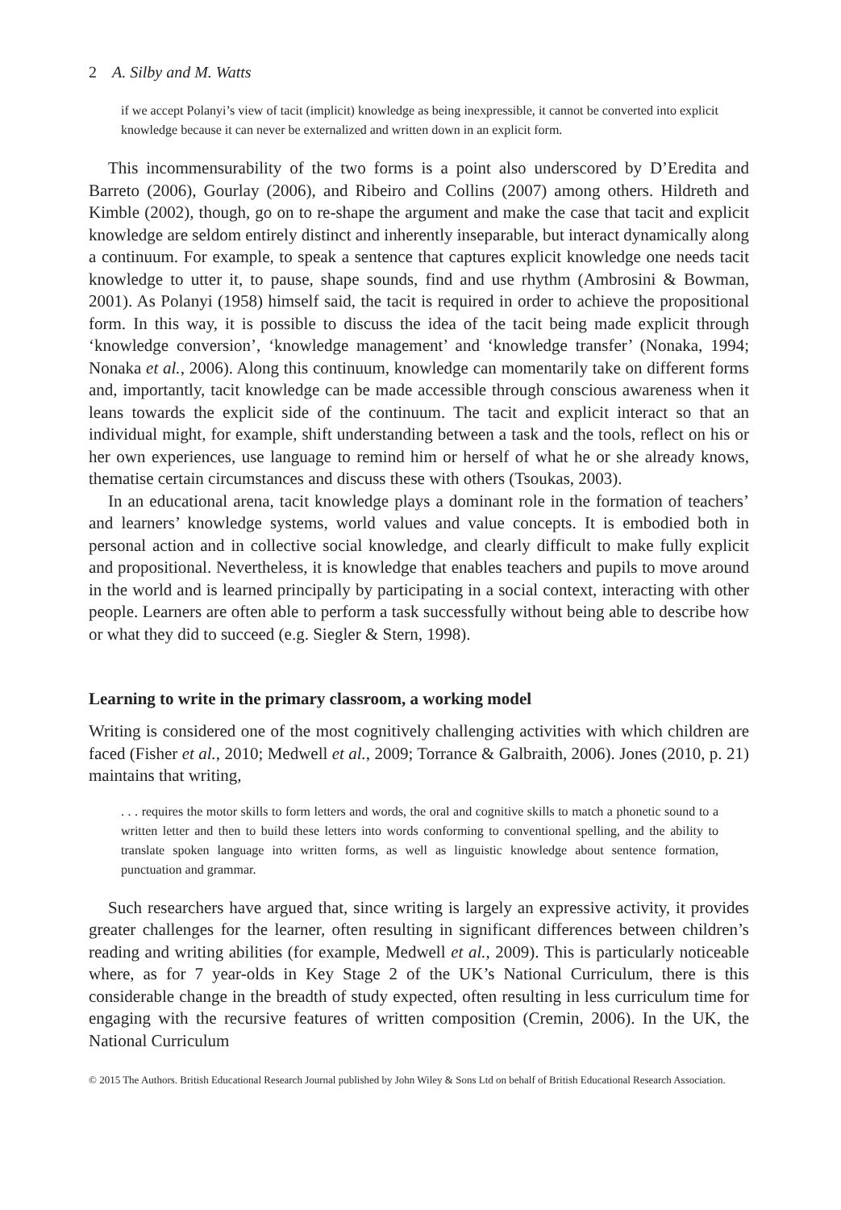2 A. Silby and M. Watts
if we accept Polanyi’s view of tacit (implicit) knowledge as being inexpressible, it cannot be converted into explicit knowledge because it can never be externalized and written down in an explicit form.
This incommensurability of the two forms is a point also underscored by D’Eredita and Barreto (2006), Gourlay (2006), and Ribeiro and Collins (2007) among others. Hildreth and Kimble (2002), though, go on to re-shape the argument and make the case that tacit and explicit knowledge are seldom entirely distinct and inherently inseparable, but interact dynamically along a continuum. For example, to speak a sentence that captures explicit knowledge one needs tacit knowledge to utter it, to pause, shape sounds, find and use rhythm (Ambrosini & Bowman, 2001). As Polanyi (1958) himself said, the tacit is required in order to achieve the propositional form. In this way, it is possible to discuss the idea of the tacit being made explicit through ‘knowledge conversion’, ‘knowledge management’ and ‘knowledge transfer’ (Nonaka, 1994; Nonaka et al., 2006). Along this continuum, knowledge can momentarily take on different forms and, importantly, tacit knowledge can be made accessible through conscious awareness when it leans towards the explicit side of the continuum. The tacit and explicit interact so that an individual might, for example, shift understanding between a task and the tools, reflect on his or her own experiences, use language to remind him or herself of what he or she already knows, thematise certain circumstances and discuss these with others (Tsoukas, 2003).
In an educational arena, tacit knowledge plays a dominant role in the formation of teachers’ and learners’ knowledge systems, world values and value concepts. It is embodied both in personal action and in collective social knowledge, and clearly difficult to make fully explicit and propositional. Nevertheless, it is knowledge that enables teachers and pupils to move around in the world and is learned principally by participating in a social context, interacting with other people. Learners are often able to perform a task successfully without being able to describe how or what they did to succeed (e.g. Siegler & Stern, 1998).
Learning to write in the primary classroom, a working model
Writing is considered one of the most cognitively challenging activities with which children are faced (Fisher et al., 2010; Medwell et al., 2009; Torrance & Galbraith, 2006). Jones (2010, p. 21) maintains that writing,
. . . requires the motor skills to form letters and words, the oral and cognitive skills to match a phonetic sound to a written letter and then to build these letters into words conforming to conventional spelling, and the ability to translate spoken language into written forms, as well as linguistic knowledge about sentence formation, punctuation and grammar.
Such researchers have argued that, since writing is largely an expressive activity, it provides greater challenges for the learner, often resulting in significant differences between children’s reading and writing abilities (for example, Medwell et al., 2009). This is particularly noticeable where, as for 7 year-olds in Key Stage 2 of the UK’s National Curriculum, there is this considerable change in the breadth of study expected, often resulting in less curriculum time for engaging with the recursive features of written composition (Cremin, 2006). In the UK, the National Curriculum
© 2015 The Authors. British Educational Research Journal published by John Wiley & Sons Ltd on behalf of British Educational Research Association.